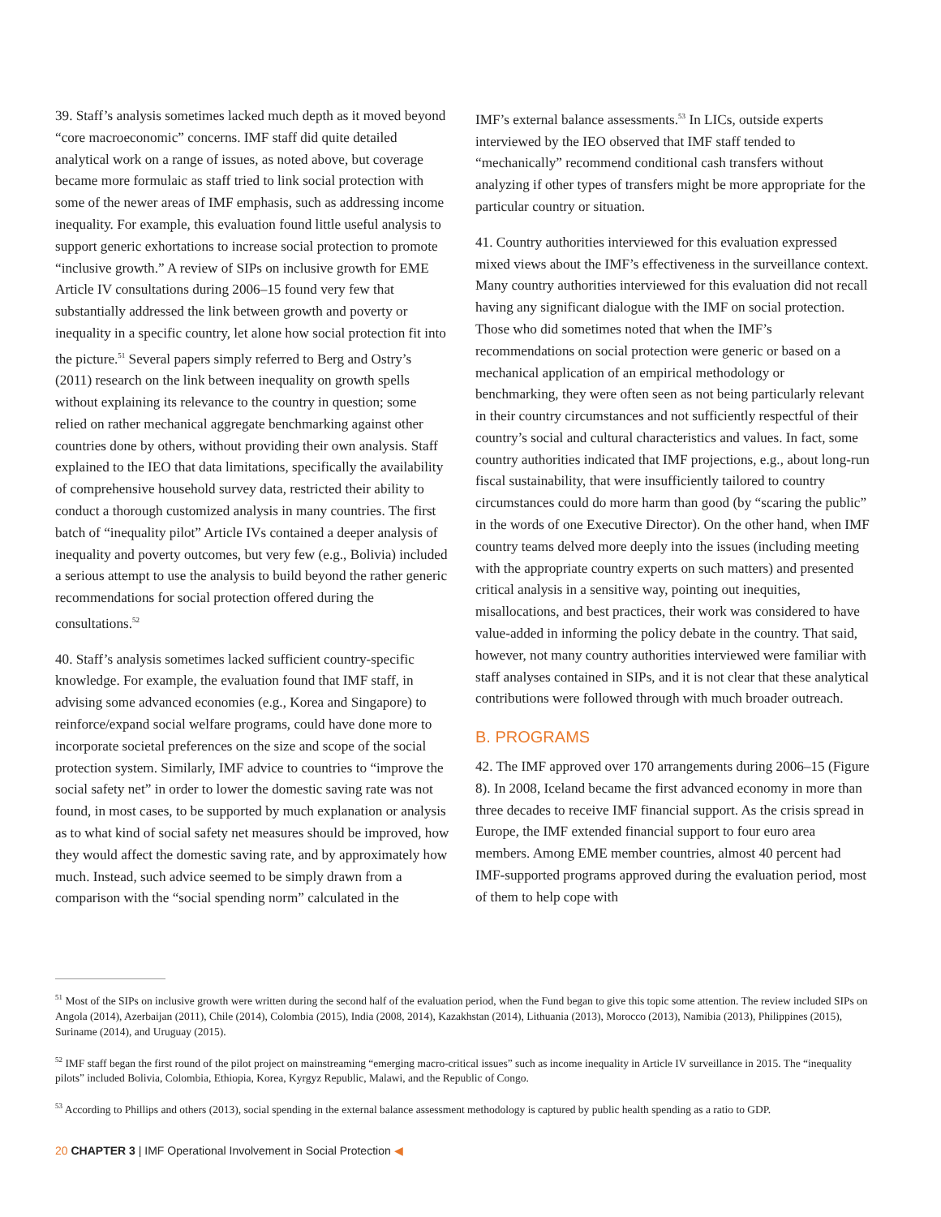39. Staff’s analysis sometimes lacked much depth as it moved beyond “core macroeconomic” concerns. IMF staff did quite detailed analytical work on a range of issues, as noted above, but coverage became more formulaic as staff tried to link social protection with some of the newer areas of IMF emphasis, such as addressing income inequality. For example, this evaluation found little useful analysis to support generic exhortations to increase social protection to promote “inclusive growth.” A review of SIPs on inclusive growth for EME Article IV consultations during 2006–15 found very few that substantially addressed the link between growth and poverty or inequality in a specific country, let alone how social protection fit into the picture.<sup>51</sup> Several papers simply referred to Berg and Ostry’s (2011) research on the link between inequality on growth spells without explaining its relevance to the country in question; some relied on rather mechanical aggregate benchmarking against other countries done by others, without providing their own analysis. Staff explained to the IEO that data limitations, specifically the availability of comprehensive household survey data, restricted their ability to conduct a thorough customized analysis in many countries. The first batch of “inequality pilot” Article IVs contained a deeper analysis of inequality and poverty outcomes, but very few (e.g., Bolivia) included a serious attempt to use the analysis to build beyond the rather generic recommendations for social protection offered during the consultations.<sup>52</sup>
40. Staff’s analysis sometimes lacked sufficient country-specific knowledge. For example, the evaluation found that IMF staff, in advising some advanced economies (e.g., Korea and Singapore) to reinforce/expand social welfare programs, could have done more to incorporate societal preferences on the size and scope of the social protection system. Similarly, IMF advice to countries to “improve the social safety net” in order to lower the domestic saving rate was not found, in most cases, to be supported by much explanation or analysis as to what kind of social safety net measures should be improved, how they would affect the domestic saving rate, and by approximately how much. Instead, such advice seemed to be simply drawn from a comparison with the “social spending norm” calculated in the
IMF’s external balance assessments.<sup>53</sup> In LICs, outside experts interviewed by the IEO observed that IMF staff tended to “mechanically” recommend conditional cash transfers without analyzing if other types of transfers might be more appropriate for the particular country or situation.
41. Country authorities interviewed for this evaluation expressed mixed views about the IMF’s effectiveness in the surveillance context. Many country authorities interviewed for this evaluation did not recall having any significant dialogue with the IMF on social protection. Those who did sometimes noted that when the IMF’s recommendations on social protection were generic or based on a mechanical application of an empirical methodology or benchmarking, they were often seen as not being particularly relevant in their country circumstances and not sufficiently respectful of their country’s social and cultural characteristics and values. In fact, some country authorities indicated that IMF projections, e.g., about long-run fiscal sustainability, that were insufficiently tailored to country circumstances could do more harm than good (by “scaring the public” in the words of one Executive Director). On the other hand, when IMF country teams delved more deeply into the issues (including meeting with the appropriate country experts on such matters) and presented critical analysis in a sensitive way, pointing out inequities, misallocations, and best practices, their work was considered to have value-added in informing the policy debate in the country. That said, however, not many country authorities interviewed were familiar with staff analyses contained in SIPs, and it is not clear that these analytical contributions were followed through with much broader outreach.
B. PROGRAMS
42. The IMF approved over 170 arrangements during 2006–15 (Figure 8). In 2008, Iceland became the first advanced economy in more than three decades to receive IMF financial support. As the crisis spread in Europe, the IMF extended financial support to four euro area members. Among EME member countries, almost 40 percent had IMF-supported programs approved during the evaluation period, most of them to help cope with
<sup>51</sup> Most of the SIPs on inclusive growth were written during the second half of the evaluation period, when the Fund began to give this topic some attention. The review included SIPs on Angola (2014), Azerbaijan (2011), Chile (2014), Colombia (2015), India (2008, 2014), Kazakhstan (2014), Lithuania (2013), Morocco (2013), Namibia (2013), Philippines (2015), Suriname (2014), and Uruguay (2015).
<sup>52</sup> IMF staff began the first round of the pilot project on mainstreaming “emerging macro-critical issues” such as income inequality in Article IV surveillance in 2015. The “inequality pilots” included Bolivia, Colombia, Ethiopia, Korea, Kyrgyz Republic, Malawi, and the Republic of Congo.
<sup>53</sup> According to Phillips and others (2013), social spending in the external balance assessment methodology is captured by public health spending as a ratio to GDP.
20 CHAPTER 3 | IMF Operational Involvement in Social Protection ◀